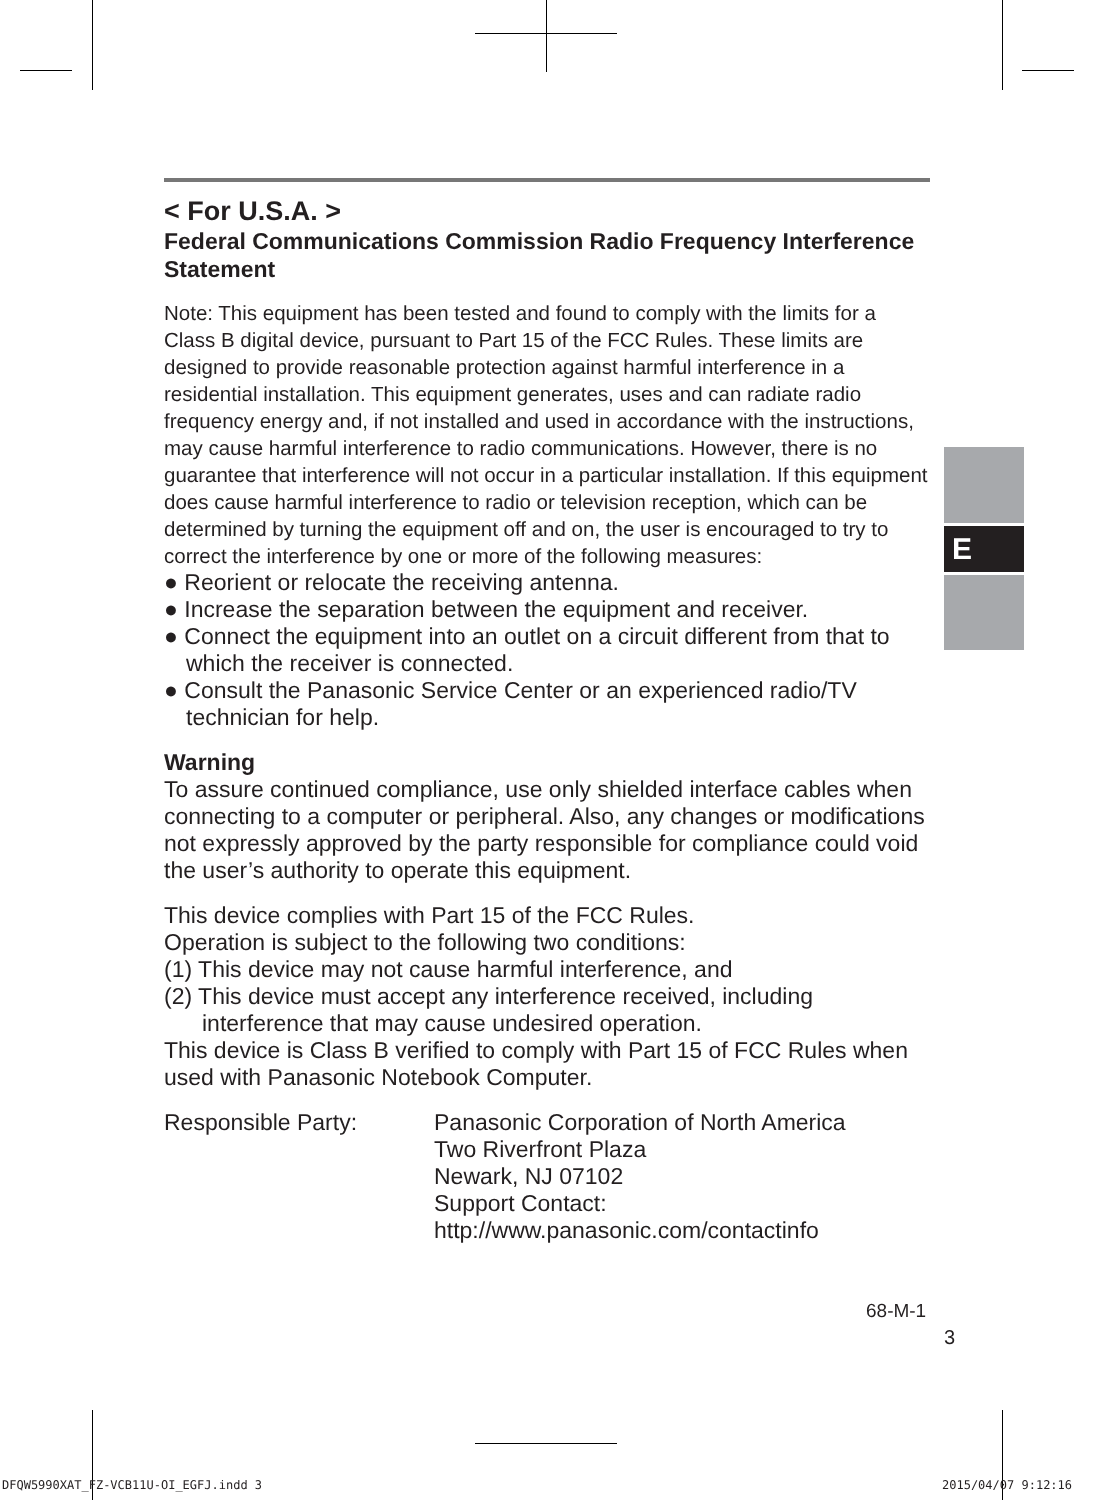E
< For U.S.A. >
Federal Communications Commission Radio Frequency Interference Statement
Note: This equipment has been tested and found to comply with the limits for a Class B digital device, pursuant to Part 15 of the FCC Rules. These limits are designed to provide reasonable protection against harmful interference in a residential installation. This equipment generates, uses and can radiate radio frequency energy and, if not installed and used in accordance with the instructions, may cause harmful interference to radio communications. However, there is no guarantee that interference will not occur in a particular installation. If this equipment does cause harmful interference to radio or television reception, which can be determined by turning the equipment off and on, the user is encouraged to try to correct the interference by one or more of the following measures:
● Reorient or relocate the receiving antenna.
● Increase the separation between the equipment and receiver.
● Connect the equipment into an outlet on a circuit different from that to which the receiver is connected.
● Consult the Panasonic Service Center or an experienced radio/TV technician for help.
Warning
To assure continued compliance, use only shielded interface cables when connecting to a computer or peripheral. Also, any changes or modifications not expressly approved by the party responsible for compliance could void the user’s authority to operate this equipment.
This device complies with Part 15 of the FCC Rules.
Operation is subject to the following two conditions:
(1) This device may not cause harmful interference, and
(2) This device must accept any interference received, including interference that may cause undesired operation.
This device is Class B verified to comply with Part 15 of FCC Rules when used with Panasonic Notebook Computer.
Responsible Party: Panasonic Corporation of North America
Two Riverfront Plaza
Newark, NJ 07102
Support Contact:
http://www.panasonic.com/contactinfo
68-M-1
3
DFQW5990XAT_FZ-VCB11U-OI_EGFJ.indd 3
2015/04/07 9:12:16